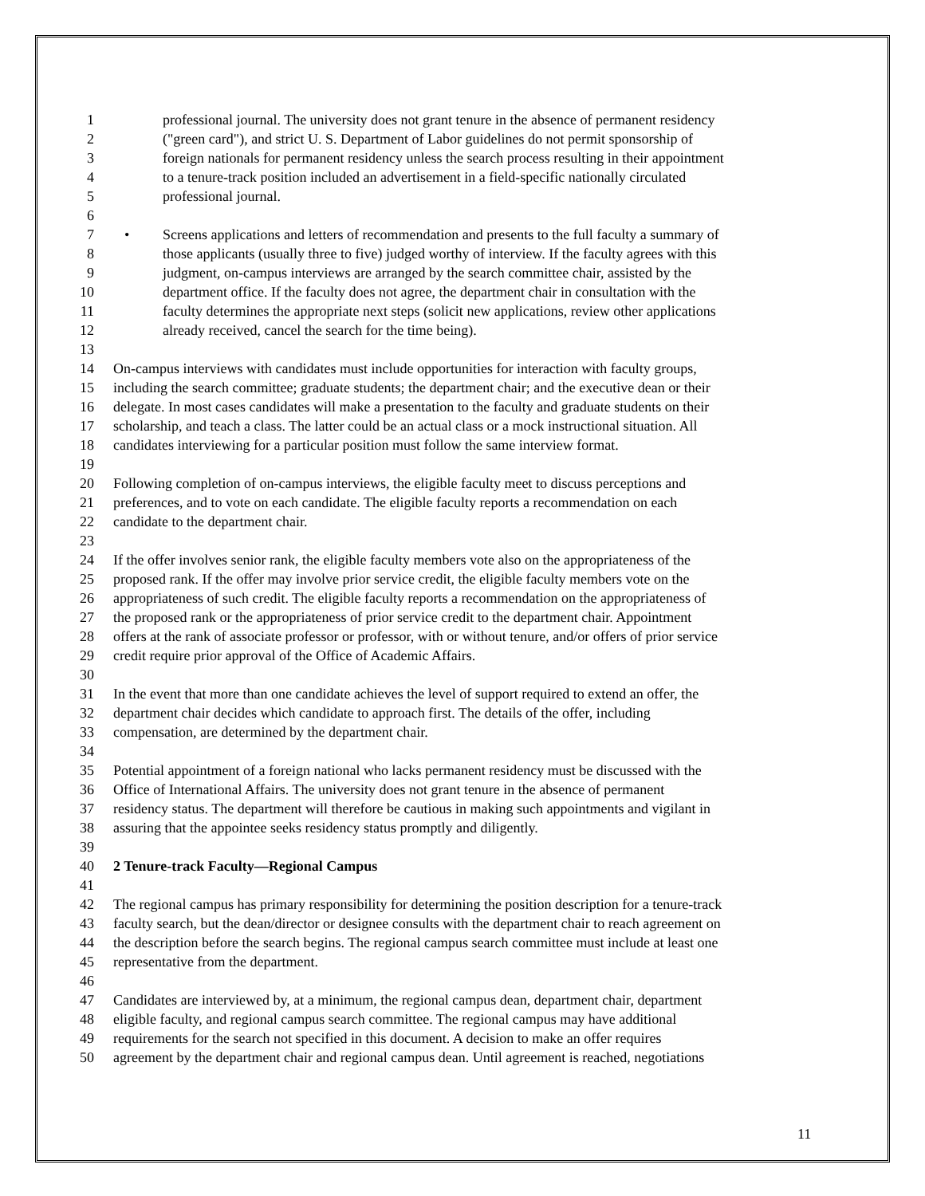1 professional journal. The university does not grant tenure in the absence of permanent residency
2 ("green card"), and strict U. S. Department of Labor guidelines do not permit sponsorship of
3 foreign nationals for permanent residency unless the search process resulting in their appointment
4 to a tenure-track position included an advertisement in a field-specific nationally circulated
5 professional journal.
6
7 • Screens applications and letters of recommendation and presents to the full faculty a summary of
8 those applicants (usually three to five) judged worthy of interview. If the faculty agrees with this
9 judgment, on-campus interviews are arranged by the search committee chair, assisted by the
10 department office. If the faculty does not agree, the department chair in consultation with the
11 faculty determines the appropriate next steps (solicit new applications, review other applications
12 already received, cancel the search for the time being).
13
14 On-campus interviews with candidates must include opportunities for interaction with faculty groups,
15 including the search committee; graduate students; the department chair; and the executive dean or their
16 delegate. In most cases candidates will make a presentation to the faculty and graduate students on their
17 scholarship, and teach a class. The latter could be an actual class or a mock instructional situation. All
18 candidates interviewing for a particular position must follow the same interview format.
19
20 Following completion of on-campus interviews, the eligible faculty meet to discuss perceptions and
21 preferences, and to vote on each candidate. The eligible faculty reports a recommendation on each
22 candidate to the department chair.
23
24 If the offer involves senior rank, the eligible faculty members vote also on the appropriateness of the
25 proposed rank. If the offer may involve prior service credit, the eligible faculty members vote on the
26 appropriateness of such credit. The eligible faculty reports a recommendation on the appropriateness of
27 the proposed rank or the appropriateness of prior service credit to the department chair. Appointment
28 offers at the rank of associate professor or professor, with or without tenure, and/or offers of prior service
29 credit require prior approval of the Office of Academic Affairs.
30
31 In the event that more than one candidate achieves the level of support required to extend an offer, the
32 department chair decides which candidate to approach first. The details of the offer, including
33 compensation, are determined by the department chair.
34
35 Potential appointment of a foreign national who lacks permanent residency must be discussed with the
36 Office of International Affairs. The university does not grant tenure in the absence of permanent
37 residency status. The department will therefore be cautious in making such appointments and vigilant in
38 assuring that the appointee seeks residency status promptly and diligently.
39
40 2 Tenure-track Faculty—Regional Campus
41
42 The regional campus has primary responsibility for determining the position description for a tenure-track
43 faculty search, but the dean/director or designee consults with the department chair to reach agreement on
44 the description before the search begins. The regional campus search committee must include at least one
45 representative from the department.
46
47 Candidates are interviewed by, at a minimum, the regional campus dean, department chair, department
48 eligible faculty, and regional campus search committee. The regional campus may have additional
49 requirements for the search not specified in this document. A decision to make an offer requires
50 agreement by the department chair and regional campus dean. Until agreement is reached, negotiations
11